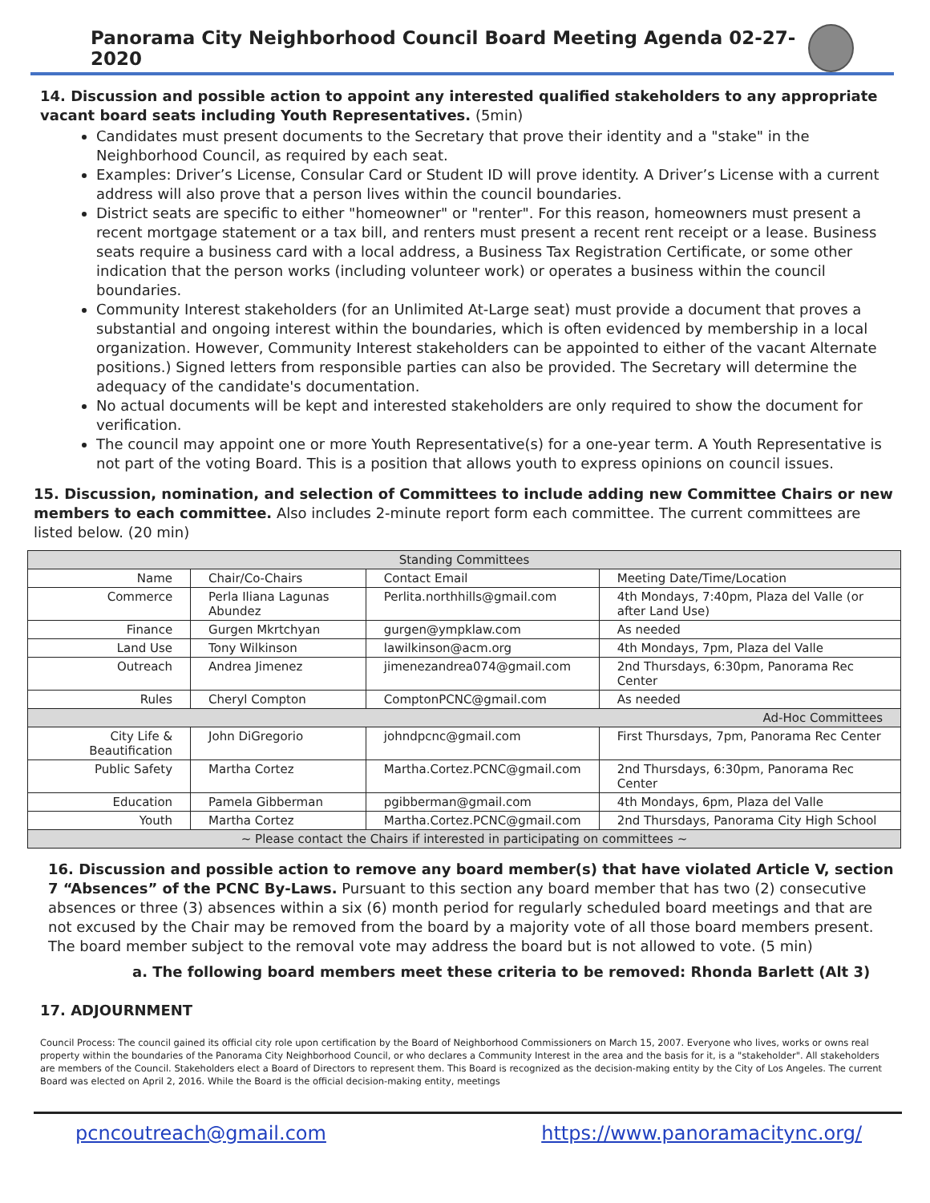Panorama City Neighborhood Council Board Meeting Agenda 02-27-2020
14. Discussion and possible action to appoint any interested qualified stakeholders to any appropriate vacant board seats including Youth Representatives. (5min)
Candidates must present documents to the Secretary that prove their identity and a "stake" in the Neighborhood Council, as required by each seat.
Examples: Driver’s License, Consular Card or Student ID will prove identity. A Driver’s License with a current address will also prove that a person lives within the council boundaries.
District seats are specific to either "homeowner" or "renter". For this reason, homeowners must present a recent mortgage statement or a tax bill, and renters must present a recent rent receipt or a lease. Business seats require a business card with a local address, a Business Tax Registration Certificate, or some other indication that the person works (including volunteer work) or operates a business within the council boundaries.
Community Interest stakeholders (for an Unlimited At-Large seat) must provide a document that proves a substantial and ongoing interest within the boundaries, which is often evidenced by membership in a local organization. However, Community Interest stakeholders can be appointed to either of the vacant Alternate positions.) Signed letters from responsible parties can also be provided. The Secretary will determine the adequacy of the candidate's documentation.
No actual documents will be kept and interested stakeholders are only required to show the document for verification.
The council may appoint one or more Youth Representative(s) for a one-year term. A Youth Representative is not part of the voting Board. This is a position that allows youth to express opinions on council issues.
15. Discussion, nomination, and selection of Committees to include adding new Committee Chairs or new members to each committee. Also includes 2-minute report form each committee. The current committees are listed below. (20 min)
| Standing Committees | | | |
| Name | Chair/Co-Chairs | Contact Email | Meeting Date/Time/Location |
| Commerce | Perla Iliana Lagunas Abundez | Perlita.northhills@gmail.com | 4th Mondays, 7:40pm, Plaza del Valle (or after Land Use) |
| Finance | Gurgen Mkrtchyan | gurgen@ympklaw.com | As needed |
| Land Use | Tony Wilkinson | lawilkinson@acm.org | 4th Mondays, 7pm, Plaza del Valle |
| Outreach | Andrea Jimenez | jimenezandrea074@gmail.com | 2nd Thursdays, 6:30pm, Panorama Rec Center |
| Rules | Cheryl Compton | ComptonPCNC@gmail.com | As needed |
| Ad-Hoc Committees | | | |
| City Life & Beautification | John DiGregorio | johndpcnc@gmail.com | First Thursdays, 7pm, Panorama Rec Center |
| Public Safety | Martha Cortez | Martha.Cortez.PCNC@gmail.com | 2nd Thursdays, 6:30pm, Panorama Rec Center |
| Education | Pamela Gibberman | pgibberman@gmail.com | 4th Mondays, 6pm, Plaza del Valle |
| Youth | Martha Cortez | Martha.Cortez.PCNC@gmail.com | 2nd Thursdays, Panorama City High School |
| ~ Please contact the Chairs if interested in participating on committees ~ | | | |
16. Discussion and possible action to remove any board member(s) that have violated Article V, section 7 “Absences” of the PCNC By-Laws. Pursuant to this section any board member that has two (2) consecutive absences or three (3) absences within a six (6) month period for regularly scheduled board meetings and that are not excused by the Chair may be removed from the board by a majority vote of all those board members present. The board member subject to the removal vote may address the board but is not allowed to vote. (5 min)
a. The following board members meet these criteria to be removed: Rhonda Barlett (Alt 3)
17. ADJOURNMENT
Council Process: The council gained its official city role upon certification by the Board of Neighborhood Commissioners on March 15, 2007. Everyone who lives, works or owns real property within the boundaries of the Panorama City Neighborhood Council, or who declares a Community Interest in the area and the basis for it, is a "stakeholder". All stakeholders are members of the Council. Stakeholders elect a Board of Directors to represent them. This Board is recognized as the decision-making entity by the City of Los Angeles. The current Board was elected on April 2, 2016. While the Board is the official decision-making entity, meetings
pcncoutreach@gmail.com https://www.panoramacitync.org/